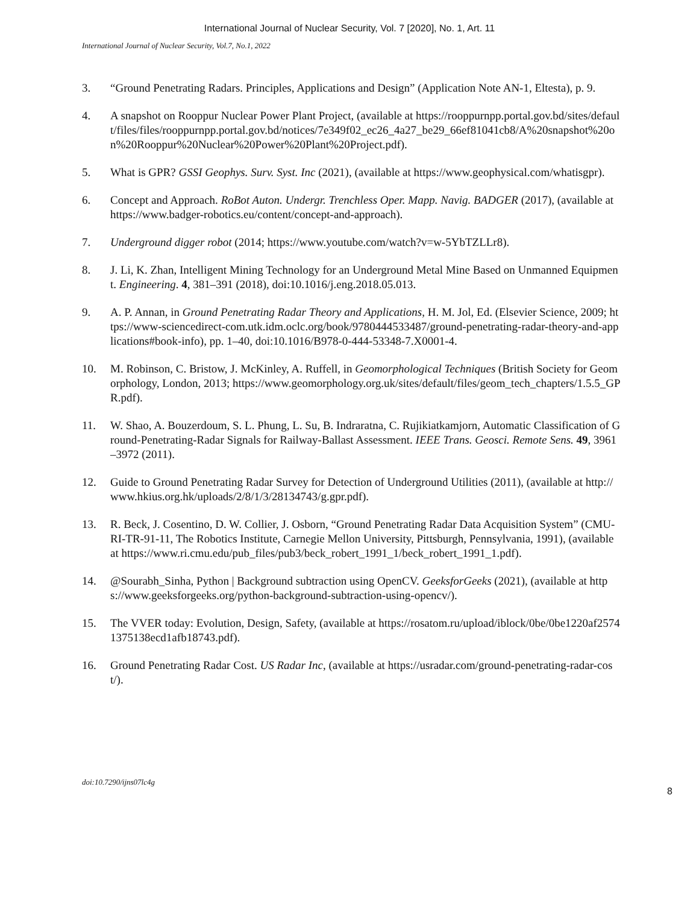International Journal of Nuclear Security, Vol. 7 [2020], No. 1, Art. 11
International Journal of Nuclear Security, Vol.7, No.1, 2022
3. “Ground Penetrating Radars. Principles, Applications and Design” (Application Note AN-1, Eltesta), p. 9.
4. A snapshot on Rooppur Nuclear Power Plant Project, (available at https://rooppurnpp.portal.gov.bd/sites/default/files/files/rooppurnpp.portal.gov.bd/notices/7e349f02_ec26_4a27_be29_66ef81041cb8/A%20snapshot%20on%20Rooppur%20Nuclear%20Power%20Plant%20Project.pdf).
5. What is GPR? GSSI Geophys. Surv. Syst. Inc (2021), (available at https://www.geophysical.com/whatisgpr).
6. Concept and Approach. RoBot Auton. Undergr. Trenchless Oper. Mapp. Navig. BADGER (2017), (available at https://www.badger-robotics.eu/content/concept-and-approach).
7. Underground digger robot (2014; https://www.youtube.com/watch?v=w-5YbTZLLr8).
8. J. Li, K. Zhan, Intelligent Mining Technology for an Underground Metal Mine Based on Unmanned Equipment. Engineering. 4, 381–391 (2018), doi:10.1016/j.eng.2018.05.013.
9. A. P. Annan, in Ground Penetrating Radar Theory and Applications, H. M. Jol, Ed. (Elsevier Science, 2009; https://www-sciencedirect-com.utk.idm.oclc.org/book/9780444533487/ground-penetrating-radar-theory-and-applications#book-info), pp. 1–40, doi:10.1016/B978-0-444-53348-7.X0001-4.
10. M. Robinson, C. Bristow, J. McKinley, A. Ruffell, in Geomorphological Techniques (British Society for Geomorphology, London, 2013; https://www.geomorphology.org.uk/sites/default/files/geom_tech_chapters/1.5.5_GPR.pdf).
11. W. Shao, A. Bouzerdoum, S. L. Phung, L. Su, B. Indraratna, C. Rujikiatkamjorn, Automatic Classification of Ground-Penetrating-Radar Signals for Railway-Ballast Assessment. IEEE Trans. Geosci. Remote Sens. 49, 3961–3972 (2011).
12. Guide to Ground Penetrating Radar Survey for Detection of Underground Utilities (2011), (available at http://www.hkius.org.hk/uploads/2/8/1/3/28134743/g.gpr.pdf).
13. R. Beck, J. Cosentino, D. W. Collier, J. Osborn, “Ground Penetrating Radar Data Acquisition System” (CMU-RI-TR-91-11, The Robotics Institute, Carnegie Mellon University, Pittsburgh, Pennsylvania, 1991), (available at https://www.ri.cmu.edu/pub_files/pub3/beck_robert_1991_1/beck_robert_1991_1.pdf).
14. @Sourabh_Sinha, Python | Background subtraction using OpenCV. GeeksforGeeks (2021), (available at https://www.geeksforgeeks.org/python-background-subtraction-using-opencv/).
15. The VVER today: Evolution, Design, Safety, (available at https://rosatom.ru/upload/iblock/0be/0be1220af25741375138ecd1afb18743.pdf).
16. Ground Penetrating Radar Cost. US Radar Inc, (available at https://usradar.com/ground-penetrating-radar-cost/).
doi:10.7290/ijns07lc4g
8